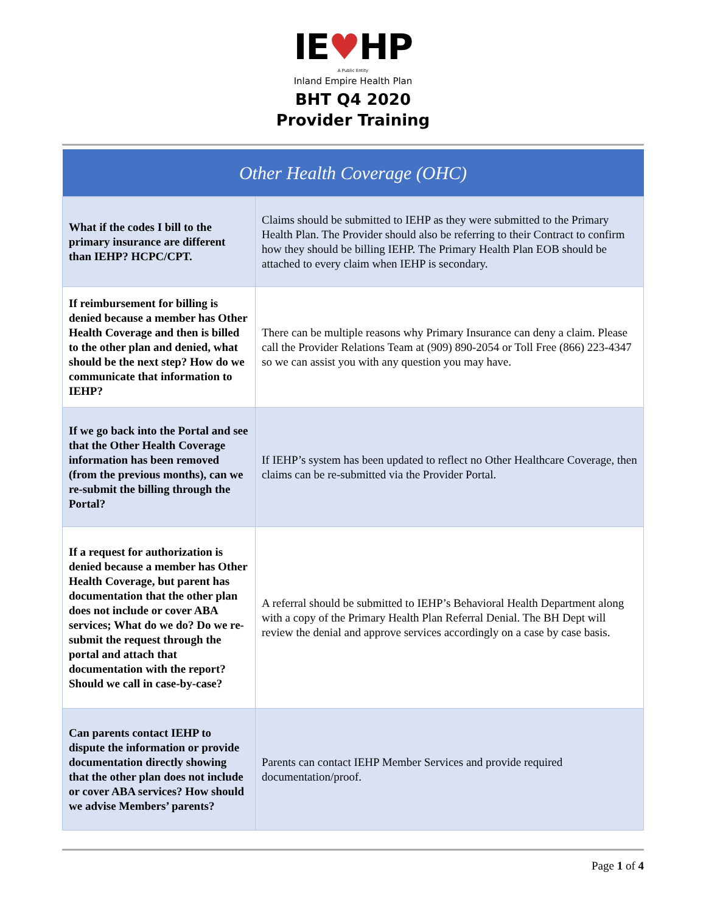IE♥HP
A Public Entity
Inland Empire Health Plan
BHT Q4 2020
Provider Training
| Other Health Coverage (OHC) | |
| --- | --- |
| What if the codes I bill to the primary insurance are different than IEHP? HCPC/CPT. | Claims should be submitted to IEHP as they were submitted to the Primary Health Plan. The Provider should also be referring to their Contract to confirm how they should be billing IEHP. The Primary Health Plan EOB should be attached to every claim when IEHP is secondary. |
| If reimbursement for billing is denied because a member has Other Health Coverage and then is billed to the other plan and denied, what should be the next step? How do we communicate that information to IEHP? | There can be multiple reasons why Primary Insurance can deny a claim. Please call the Provider Relations Team at (909) 890-2054 or Toll Free (866) 223-4347 so we can assist you with any question you may have. |
| If we go back into the Portal and see that the Other Health Coverage information has been removed (from the previous months), can we re-submit the billing through the Portal? | If IEHP’s system has been updated to reflect no Other Healthcare Coverage, then claims can be re-submitted via the Provider Portal. |
| If a request for authorization is denied because a member has Other Health Coverage, but parent has documentation that the other plan does not include or cover ABA services; What do we do? Do we re-submit the request through the portal and attach that documentation with the report? Should we call in case-by-case? | A referral should be submitted to IEHP’s Behavioral Health Department along with a copy of the Primary Health Plan Referral Denial. The BH Dept will review the denial and approve services accordingly on a case by case basis. |
| Can parents contact IEHP to dispute the information or provide documentation directly showing that the other plan does not include or cover ABA services? How should we advise Members’ parents? | Parents can contact IEHP Member Services and provide required documentation/proof. |
Page 1 of 4